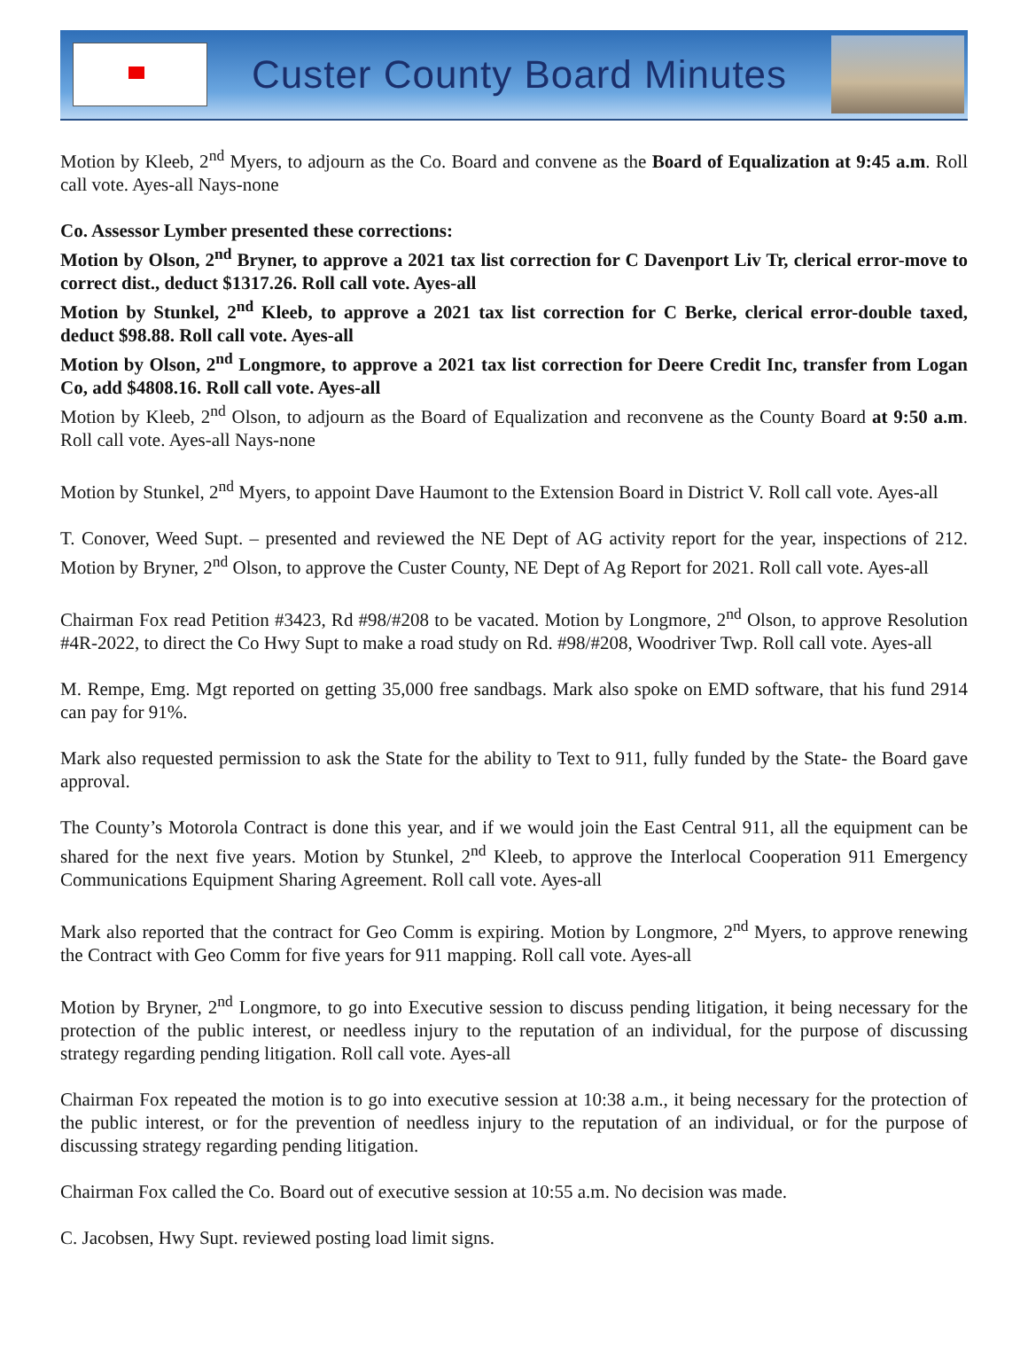Custer County Board Minutes
Motion by Kleeb, 2<sup>nd</sup> Myers, to adjourn as the Co. Board and convene as the Board of Equalization at 9:45 a.m. Roll call vote. Ayes-all Nays-none
Co. Assessor Lymber presented these corrections:
Motion by Olson, 2<sup>nd</sup> Bryner, to approve a 2021 tax list correction for C Davenport Liv Tr, clerical error-move to correct dist., deduct $1317.26. Roll call vote. Ayes-all
Motion by Stunkel, 2<sup>nd</sup> Kleeb, to approve a 2021 tax list correction for C Berke, clerical error-double taxed, deduct $98.88. Roll call vote. Ayes-all
Motion by Olson, 2<sup>nd</sup> Longmore, to approve a 2021 tax list correction for Deere Credit Inc, transfer from Logan Co, add $4808.16. Roll call vote. Ayes-all
Motion by Kleeb, 2<sup>nd</sup> Olson, to adjourn as the Board of Equalization and reconvene as the County Board at 9:50 a.m. Roll call vote. Ayes-all Nays-none
Motion by Stunkel, 2<sup>nd</sup> Myers, to appoint Dave Haumont to the Extension Board in District V. Roll call vote. Ayes-all
T. Conover, Weed Supt. – presented and reviewed the NE Dept of AG activity report for the year, inspections of 212. Motion by Bryner, 2<sup>nd</sup> Olson, to approve the Custer County, NE Dept of Ag Report for 2021. Roll call vote. Ayes-all
Chairman Fox read Petition #3423, Rd #98/#208 to be vacated. Motion by Longmore, 2<sup>nd</sup> Olson, to approve Resolution #4R-2022, to direct the Co Hwy Supt to make a road study on Rd. #98/#208, Woodriver Twp. Roll call vote. Ayes-all
M. Rempe, Emg. Mgt reported on getting 35,000 free sandbags. Mark also spoke on EMD software, that his fund 2914 can pay for 91%.
Mark also requested permission to ask the State for the ability to Text to 911, fully funded by the State- the Board gave approval.
The County’s Motorola Contract is done this year, and if we would join the East Central 911, all the equipment can be shared for the next five years. Motion by Stunkel, 2<sup>nd</sup> Kleeb, to approve the Interlocal Cooperation 911 Emergency Communications Equipment Sharing Agreement. Roll call vote. Ayes-all
Mark also reported that the contract for Geo Comm is expiring. Motion by Longmore, 2<sup>nd</sup> Myers, to approve renewing the Contract with Geo Comm for five years for 911 mapping. Roll call vote. Ayes-all
Motion by Bryner, 2<sup>nd</sup> Longmore, to go into Executive session to discuss pending litigation, it being necessary for the protection of the public interest, or needless injury to the reputation of an individual, for the purpose of discussing strategy regarding pending litigation. Roll call vote. Ayes-all
Chairman Fox repeated the motion is to go into executive session at 10:38 a.m., it being necessary for the protection of the public interest, or for the prevention of needless injury to the reputation of an individual, or for the purpose of discussing strategy regarding pending litigation.
Chairman Fox called the Co. Board out of executive session at 10:55 a.m. No decision was made.
C. Jacobsen, Hwy Supt. reviewed posting load limit signs.